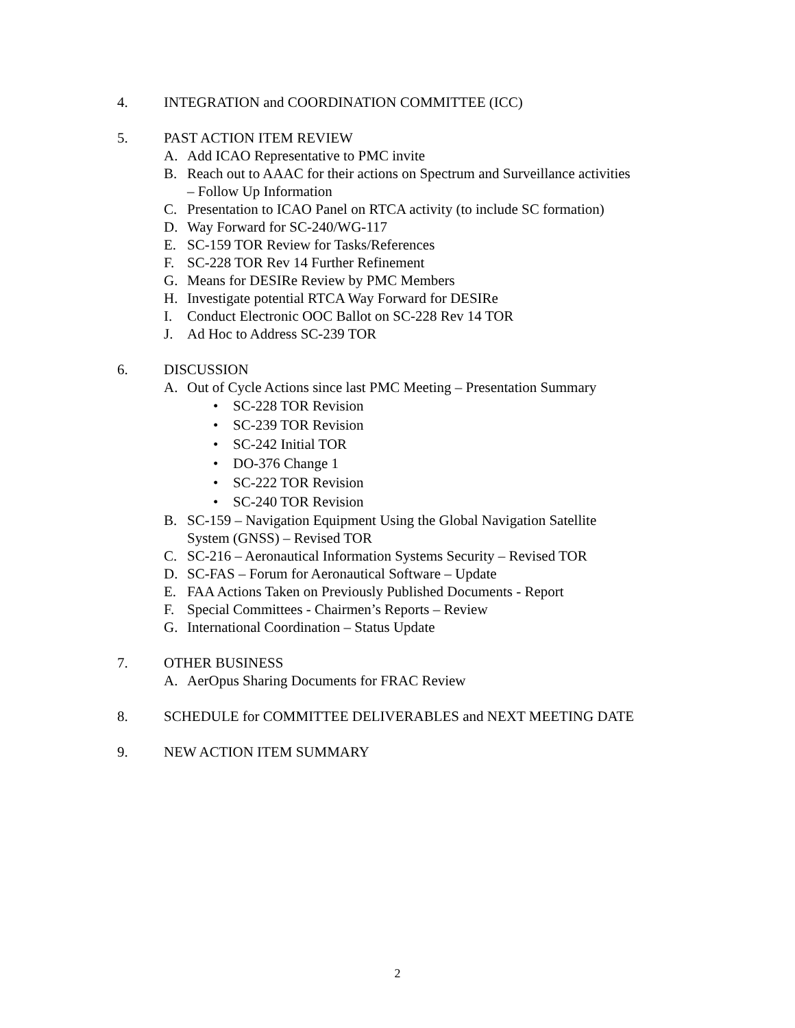4. INTEGRATION and COORDINATION COMMITTEE (ICC)
5. PAST ACTION ITEM REVIEW
A. Add ICAO Representative to PMC invite
B. Reach out to AAAC for their actions on Spectrum and Surveillance activities
– Follow Up Information
C. Presentation to ICAO Panel on RTCA activity (to include SC formation)
D. Way Forward for SC-240/WG-117
E. SC-159 TOR Review for Tasks/References
F. SC-228 TOR Rev 14 Further Refinement
G. Means for DESIRe Review by PMC Members
H. Investigate potential RTCA Way Forward for DESIRe
I. Conduct Electronic OOC Ballot on SC-228 Rev 14 TOR
J. Ad Hoc to Address SC-239 TOR
6. DISCUSSION
A. Out of Cycle Actions since last PMC Meeting – Presentation Summary
• SC-228 TOR Revision
• SC-239 TOR Revision
• SC-242 Initial TOR
• DO-376 Change 1
• SC-222 TOR Revision
• SC-240 TOR Revision
B. SC-159 – Navigation Equipment Using the Global Navigation Satellite
System (GNSS) – Revised TOR
C. SC-216 – Aeronautical Information Systems Security – Revised TOR
D. SC-FAS – Forum for Aeronautical Software – Update
E. FAA Actions Taken on Previously Published Documents - Report
F. Special Committees - Chairmen’s Reports – Review
G. International Coordination – Status Update
7. OTHER BUSINESS
A. AerOpus Sharing Documents for FRAC Review
8. SCHEDULE for COMMITTEE DELIVERABLES and NEXT MEETING DATE
9. NEW ACTION ITEM SUMMARY
2